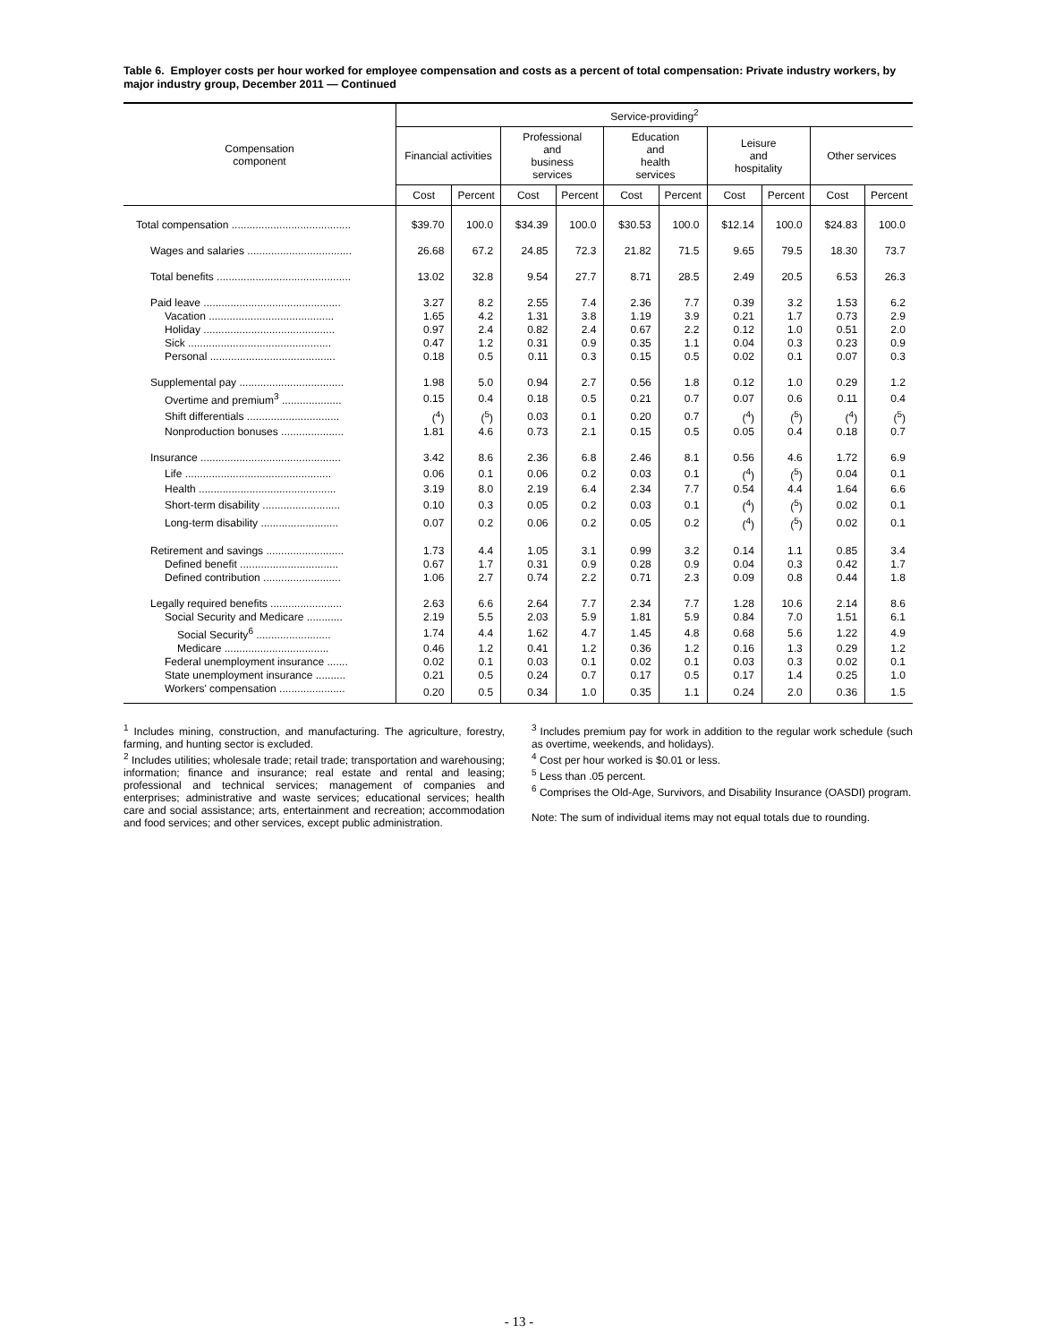Table 6. Employer costs per hour worked for employee compensation and costs as a percent of total compensation: Private industry workers, by major industry group, December 2011 — Continued
| Compensation component | Service-providing<sup>2</sup> | | | | | | | | | |
| --- | --- | --- | --- | --- | --- | --- | --- | --- | --- | --- |
| | Financial activities | | Professional and business services | | Education and health services | | Leisure and hospitality | | Other services | |
| | Cost | Percent | Cost | Percent | Cost | Percent | Cost | Percent | Cost | Percent |
| Total compensation ........................................ | $39.70 | 100.0 | $34.39 | 100.0 | $30.53 | 100.0 | $12.14 | 100.0 | $24.83 | 100.0 |
| Wages and salaries ................................... | 26.68 | 67.2 | 24.85 | 72.3 | 21.82 | 71.5 | 9.65 | 79.5 | 18.30 | 73.7 |
| Total benefits ............................................. | 13.02 | 32.8 | 9.54 | 27.7 | 8.71 | 28.5 | 2.49 | 20.5 | 6.53 | 26.3 |
| Paid leave .............................................. | 3.27 | 8.2 | 2.55 | 7.4 | 2.36 | 7.7 | 0.39 | 3.2 | 1.53 | 6.2 |
| Vacation .......................................... | 1.65 | 4.2 | 1.31 | 3.8 | 1.19 | 3.9 | 0.21 | 1.7 | 0.73 | 2.9 |
| Holiday ............................................ | 0.97 | 2.4 | 0.82 | 2.4 | 0.67 | 2.2 | 0.12 | 1.0 | 0.51 | 2.0 |
| Sick ................................................ | 0.47 | 1.2 | 0.31 | 0.9 | 0.35 | 1.1 | 0.04 | 0.3 | 0.23 | 0.9 |
| Personal .......................................... | 0.18 | 0.5 | 0.11 | 0.3 | 0.15 | 0.5 | 0.02 | 0.1 | 0.07 | 0.3 |
| Supplemental pay ................................... | 1.98 | 5.0 | 0.94 | 2.7 | 0.56 | 1.8 | 0.12 | 1.0 | 0.29 | 1.2 |
| Overtime and premium<sup>3</sup> .................... | 0.15 | 0.4 | 0.18 | 0.5 | 0.21 | 0.7 | 0.07 | 0.6 | 0.11 | 0.4 |
| Shift differentials ............................... | (<sup>4</sup>) | (<sup>5</sup>) | 0.03 | 0.1 | 0.20 | 0.7 | (<sup>4</sup>) | (<sup>5</sup>) | (<sup>4</sup>) | (<sup>5</sup>) |
| Nonproduction bonuses ..................... | 1.81 | 4.6 | 0.73 | 2.1 | 0.15 | 0.5 | 0.05 | 0.4 | 0.18 | 0.7 |
| Insurance ............................................... | 3.42 | 8.6 | 2.36 | 6.8 | 2.46 | 8.1 | 0.56 | 4.6 | 1.72 | 6.9 |
| Life ................................................. | 0.06 | 0.1 | 0.06 | 0.2 | 0.03 | 0.1 | (<sup>4</sup>) | (<sup>5</sup>) | 0.04 | 0.1 |
| Health .............................................. | 3.19 | 8.0 | 2.19 | 6.4 | 2.34 | 7.7 | 0.54 | 4.4 | 1.64 | 6.6 |
| Short-term disability .......................... | 0.10 | 0.3 | 0.05 | 0.2 | 0.03 | 0.1 | (<sup>4</sup>) | (<sup>5</sup>) | 0.02 | 0.1 |
| Long-term disability .......................... | 0.07 | 0.2 | 0.06 | 0.2 | 0.05 | 0.2 | (<sup>4</sup>) | (<sup>5</sup>) | 0.02 | 0.1 |
| Retirement and savings .......................... | 1.73 | 4.4 | 1.05 | 3.1 | 0.99 | 3.2 | 0.14 | 1.1 | 0.85 | 3.4 |
| Defined benefit ................................. | 0.67 | 1.7 | 0.31 | 0.9 | 0.28 | 0.9 | 0.04 | 0.3 | 0.42 | 1.7 |
| Defined contribution .......................... | 1.06 | 2.7 | 0.74 | 2.2 | 0.71 | 2.3 | 0.09 | 0.8 | 0.44 | 1.8 |
| Legally required benefits ........................ | 2.63 | 6.6 | 2.64 | 7.7 | 2.34 | 7.7 | 1.28 | 10.6 | 2.14 | 8.6 |
| Social Security and Medicare ............ | 2.19 | 5.5 | 2.03 | 5.9 | 1.81 | 5.9 | 0.84 | 7.0 | 1.51 | 6.1 |
| Social Security<sup>6</sup> ......................... | 1.74 | 4.4 | 1.62 | 4.7 | 1.45 | 4.8 | 0.68 | 5.6 | 1.22 | 4.9 |
| Medicare ................................... | 0.46 | 1.2 | 0.41 | 1.2 | 0.36 | 1.2 | 0.16 | 1.3 | 0.29 | 1.2 |
| Federal unemployment insurance ....... | 0.02 | 0.1 | 0.03 | 0.1 | 0.02 | 0.1 | 0.03 | 0.3 | 0.02 | 0.1 |
| State unemployment insurance .......... | 0.21 | 0.5 | 0.24 | 0.7 | 0.17 | 0.5 | 0.17 | 1.4 | 0.25 | 1.0 |
| Workers' compensation ...................... | 0.20 | 0.5 | 0.34 | 1.0 | 0.35 | 1.1 | 0.24 | 2.0 | 0.36 | 1.5 |
<sup>1</sup> Includes mining, construction, and manufacturing. The agriculture, forestry, farming, and hunting sector is excluded.
<sup>2</sup> Includes utilities; wholesale trade; retail trade; transportation and warehousing; information; finance and insurance; real estate and rental and leasing; professional and technical services; management of companies and enterprises; administrative and waste services; educational services; health care and social assistance; arts, entertainment and recreation; accommodation and food services; and other services, except public administration.
<sup>3</sup> Includes premium pay for work in addition to the regular work schedule (such as overtime, weekends, and holidays).
<sup>4</sup> Cost per hour worked is $0.01 or less.
<sup>5</sup> Less than .05 percent.
<sup>6</sup> Comprises the Old-Age, Survivors, and Disability Insurance (OASDI) program.
Note: The sum of individual items may not equal totals due to rounding.
- 13 -